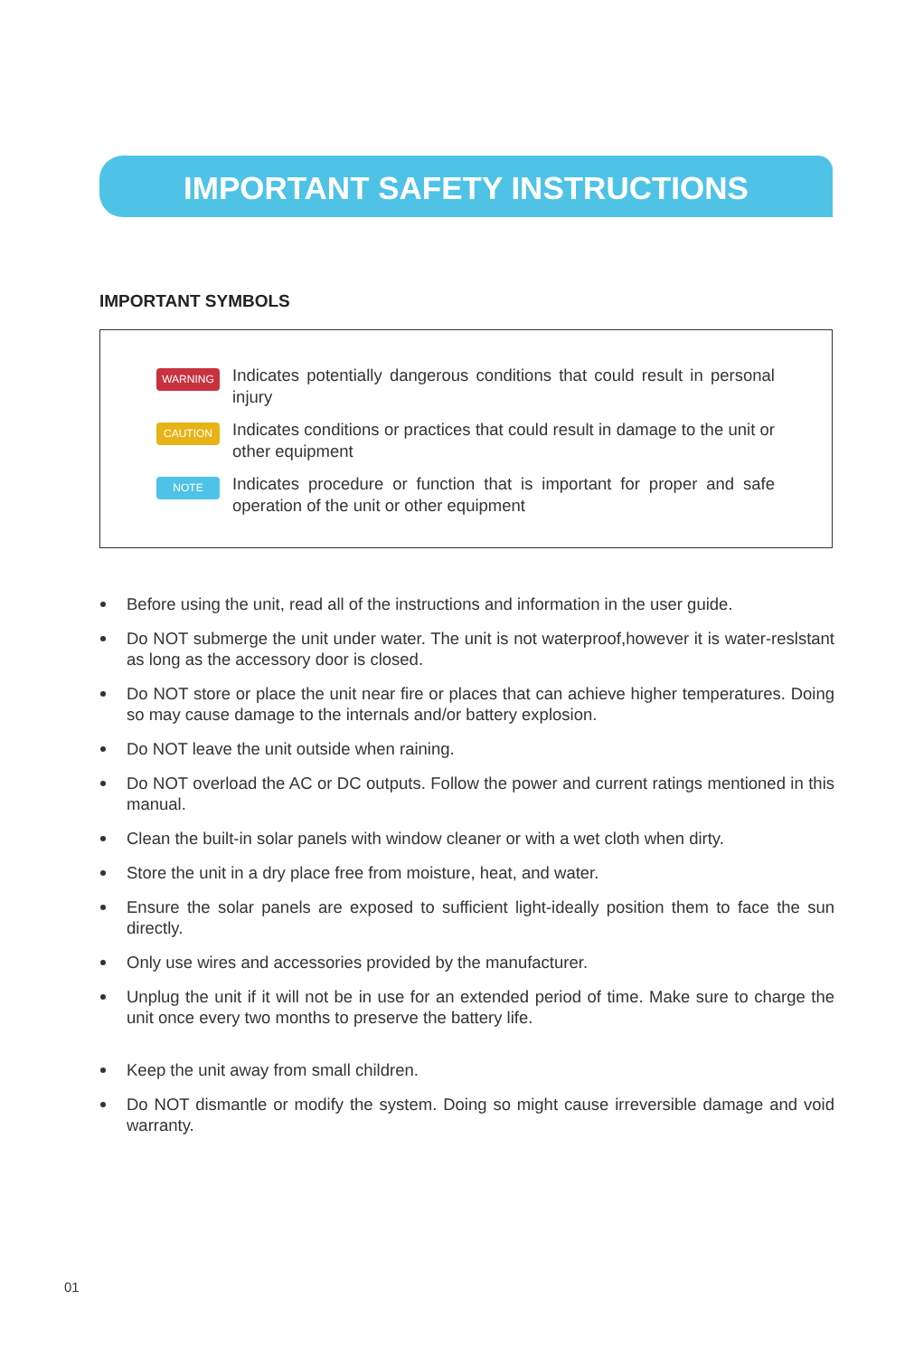IMPORTANT SAFETY INSTRUCTIONS
IMPORTANT SYMBOLS
WARNING Indicates potentially dangerous conditions that could result in personal injury
CAUTION Indicates conditions or practices that could result in damage to the unit or other equipment
NOTE Indicates procedure or function that is important for proper and safe operation of the unit or other equipment
Before using the unit, read all of the instructions and information in the user guide.
Do NOT submerge the unit under water. The unit is not waterproof,however it is water-reslstant as long as the accessory door is closed.
Do NOT store or place the unit near fire or places that can achieve higher temperatures. Doing so may cause damage to the internals and/or battery explosion.
Do NOT leave the unit outside when raining.
Do NOT overload the AC or DC outputs. Follow the power and current ratings mentioned in this manual.
Clean the built-in solar panels with window cleaner or with a wet cloth when dirty.
Store the unit in a dry place free from moisture, heat, and water.
Ensure the solar panels are exposed to sufficient light-ideally position them to face the sun directly.
Only use wires and accessories provided by the manufacturer.
Unplug the unit if it will not be in use for an extended period of time. Make sure to charge the unit once every two months to preserve the battery life.
Keep the unit away from small children.
Do NOT dismantle or modify the system. Doing so might cause irreversible damage and void warranty.
01